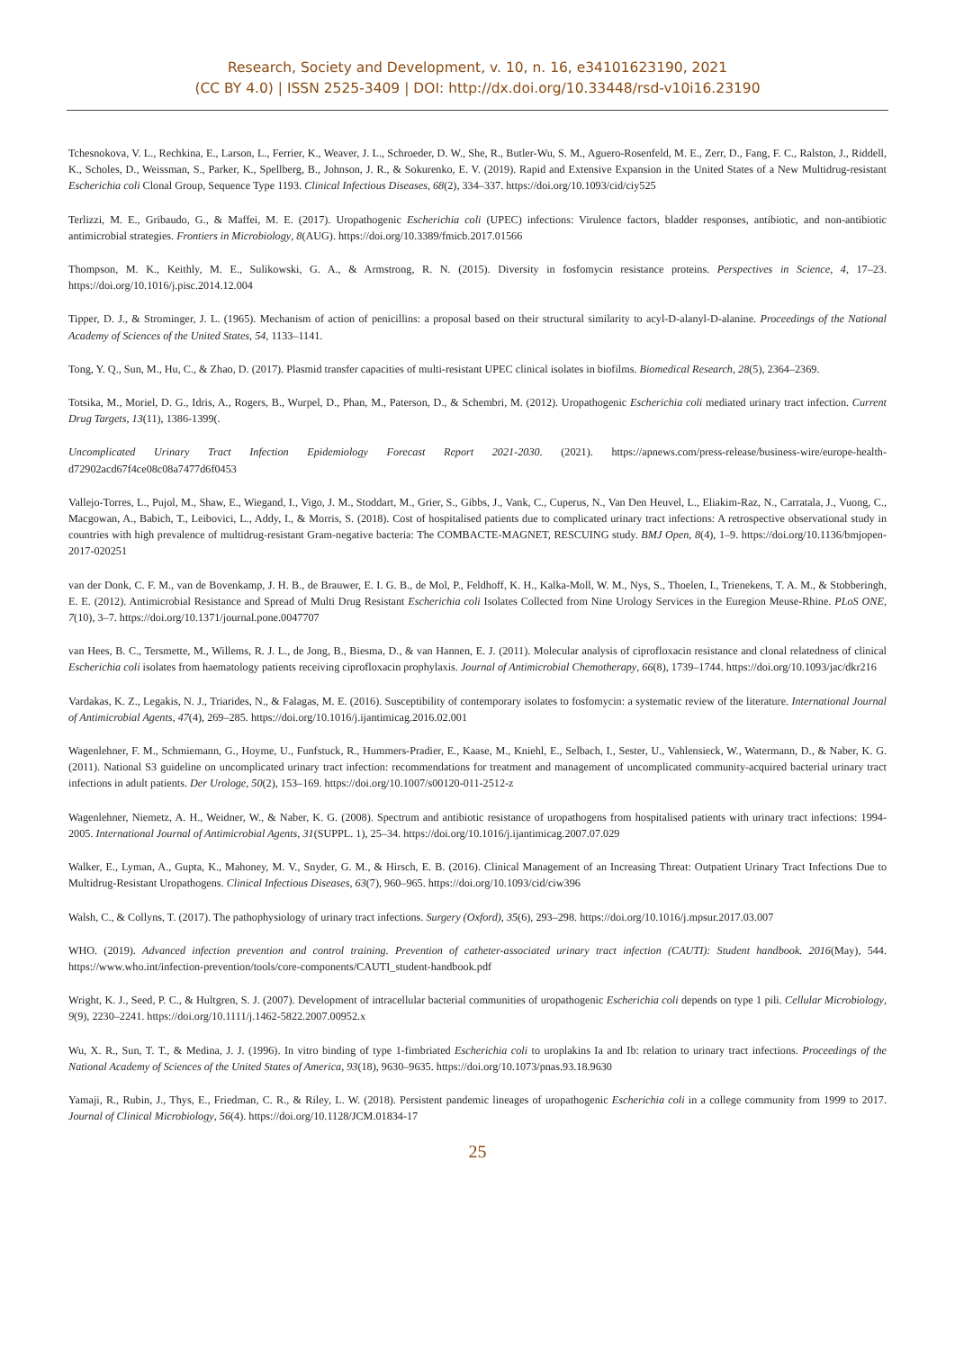Research, Society and Development, v. 10, n. 16, e34101623190, 2021
(CC BY 4.0) | ISSN 2525-3409 | DOI: http://dx.doi.org/10.33448/rsd-v10i16.23190
Tchesnokova, V. L., Rechkina, E., Larson, L., Ferrier, K., Weaver, J. L., Schroeder, D. W., She, R., Butler-Wu, S. M., Aguero-Rosenfeld, M. E., Zerr, D., Fang, F. C., Ralston, J., Riddell, K., Scholes, D., Weissman, S., Parker, K., Spellberg, B., Johnson, J. R., & Sokurenko, E. V. (2019). Rapid and Extensive Expansion in the United States of a New Multidrug-resistant Escherichia coli Clonal Group, Sequence Type 1193. Clinical Infectious Diseases, 68(2), 334–337. https://doi.org/10.1093/cid/ciy525
Terlizzi, M. E., Gribaudo, G., & Maffei, M. E. (2017). Uropathogenic Escherichia coli (UPEC) infections: Virulence factors, bladder responses, antibiotic, and non-antibiotic antimicrobial strategies. Frontiers in Microbiology, 8(AUG). https://doi.org/10.3389/fmicb.2017.01566
Thompson, M. K., Keithly, M. E., Sulikowski, G. A., & Armstrong, R. N. (2015). Diversity in fosfomycin resistance proteins. Perspectives in Science, 4, 17–23. https://doi.org/10.1016/j.pisc.2014.12.004
Tipper, D. J., & Strominger, J. L. (1965). Mechanism of action of penicillins: a proposal based on their structural similarity to acyl-D-alanyl-D-alanine. Proceedings of the National Academy of Sciences of the United States, 54, 1133–1141.
Tong, Y. Q., Sun, M., Hu, C., & Zhao, D. (2017). Plasmid transfer capacities of multi-resistant UPEC clinical isolates in biofilms. Biomedical Research, 28(5), 2364–2369.
Totsika, M., Moriel, D. G., Idris, A., Rogers, B., Wurpel, D., Phan, M., Paterson, D., & Schembri, M. (2012). Uropathogenic Escherichia coli mediated urinary tract infection. Current Drug Targets, 13(11), 1386-1399(.
Uncomplicated Urinary Tract Infection Epidemiology Forecast Report 2021-2030. (2021). https://apnews.com/press-release/business-wire/europe-health-d72902acd67f4ce08c08a7477d6f0453
Vallejo-Torres, L., Pujol, M., Shaw, E., Wiegand, I., Vigo, J. M., Stoddart, M., Grier, S., Gibbs, J., Vank, C., Cuperus, N., Van Den Heuvel, L., Eliakim-Raz, N., Carratala, J., Vuong, C., Macgowan, A., Babich, T., Leibovici, L., Addy, I., & Morris, S. (2018). Cost of hospitalised patients due to complicated urinary tract infections: A retrospective observational study in countries with high prevalence of multidrug-resistant Gram-negative bacteria: The COMBACTE-MAGNET, RESCUING study. BMJ Open, 8(4), 1–9. https://doi.org/10.1136/bmjopen-2017-020251
van der Donk, C. F. M., van de Bovenkamp, J. H. B., de Brauwer, E. I. G. B., de Mol, P., Feldhoff, K. H., Kalka-Moll, W. M., Nys, S., Thoelen, I., Trienekens, T. A. M., & Stobberingh, E. E. (2012). Antimicrobial Resistance and Spread of Multi Drug Resistant Escherichia coli Isolates Collected from Nine Urology Services in the Euregion Meuse-Rhine. PLoS ONE, 7(10), 3–7. https://doi.org/10.1371/journal.pone.0047707
van Hees, B. C., Tersmette, M., Willems, R. J. L., de Jong, B., Biesma, D., & van Hannen, E. J. (2011). Molecular analysis of ciprofloxacin resistance and clonal relatedness of clinical Escherichia coli isolates from haematology patients receiving ciprofloxacin prophylaxis. Journal of Antimicrobial Chemotherapy, 66(8), 1739–1744. https://doi.org/10.1093/jac/dkr216
Vardakas, K. Z., Legakis, N. J., Triarides, N., & Falagas, M. E. (2016). Susceptibility of contemporary isolates to fosfomycin: a systematic review of the literature. International Journal of Antimicrobial Agents, 47(4), 269–285. https://doi.org/10.1016/j.ijantimicag.2016.02.001
Wagenlehner, F. M., Schmiemann, G., Hoyme, U., Funfstuck, R., Hummers-Pradier, E., Kaase, M., Kniehl, E., Selbach, I., Sester, U., Vahlensieck, W., Watermann, D., & Naber, K. G. (2011). National S3 guideline on uncomplicated urinary tract infection: recommendations for treatment and management of uncomplicated community-acquired bacterial urinary tract infections in adult patients. Der Urologe, 50(2), 153–169. https://doi.org/10.1007/s00120-011-2512-z
Wagenlehner, Niemetz, A. H., Weidner, W., & Naber, K. G. (2008). Spectrum and antibiotic resistance of uropathogens from hospitalised patients with urinary tract infections: 1994-2005. International Journal of Antimicrobial Agents, 31(SUPPL. 1), 25–34. https://doi.org/10.1016/j.ijantimicag.2007.07.029
Walker, E., Lyman, A., Gupta, K., Mahoney, M. V., Snyder, G. M., & Hirsch, E. B. (2016). Clinical Management of an Increasing Threat: Outpatient Urinary Tract Infections Due to Multidrug-Resistant Uropathogens. Clinical Infectious Diseases, 63(7), 960–965. https://doi.org/10.1093/cid/ciw396
Walsh, C., & Collyns, T. (2017). The pathophysiology of urinary tract infections. Surgery (Oxford), 35(6), 293–298. https://doi.org/10.1016/j.mpsur.2017.03.007
WHO. (2019). Advanced infection prevention and control training. Prevention of catheter-associated urinary tract infection (CAUTI): Student handbook. 2016(May), 544. https://www.who.int/infection-prevention/tools/core-components/CAUTI_student-handbook.pdf
Wright, K. J., Seed, P. C., & Hultgren, S. J. (2007). Development of intracellular bacterial communities of uropathogenic Escherichia coli depends on type 1 pili. Cellular Microbiology, 9(9), 2230–2241. https://doi.org/10.1111/j.1462-5822.2007.00952.x
Wu, X. R., Sun, T. T., & Medina, J. J. (1996). In vitro binding of type 1-fimbriated Escherichia coli to uroplakins Ia and Ib: relation to urinary tract infections. Proceedings of the National Academy of Sciences of the United States of America, 93(18), 9630–9635. https://doi.org/10.1073/pnas.93.18.9630
Yamaji, R., Rubin, J., Thys, E., Friedman, C. R., & Riley, L. W. (2018). Persistent pandemic lineages of uropathogenic Escherichia coli in a college community from 1999 to 2017. Journal of Clinical Microbiology, 56(4). https://doi.org/10.1128/JCM.01834-17
25